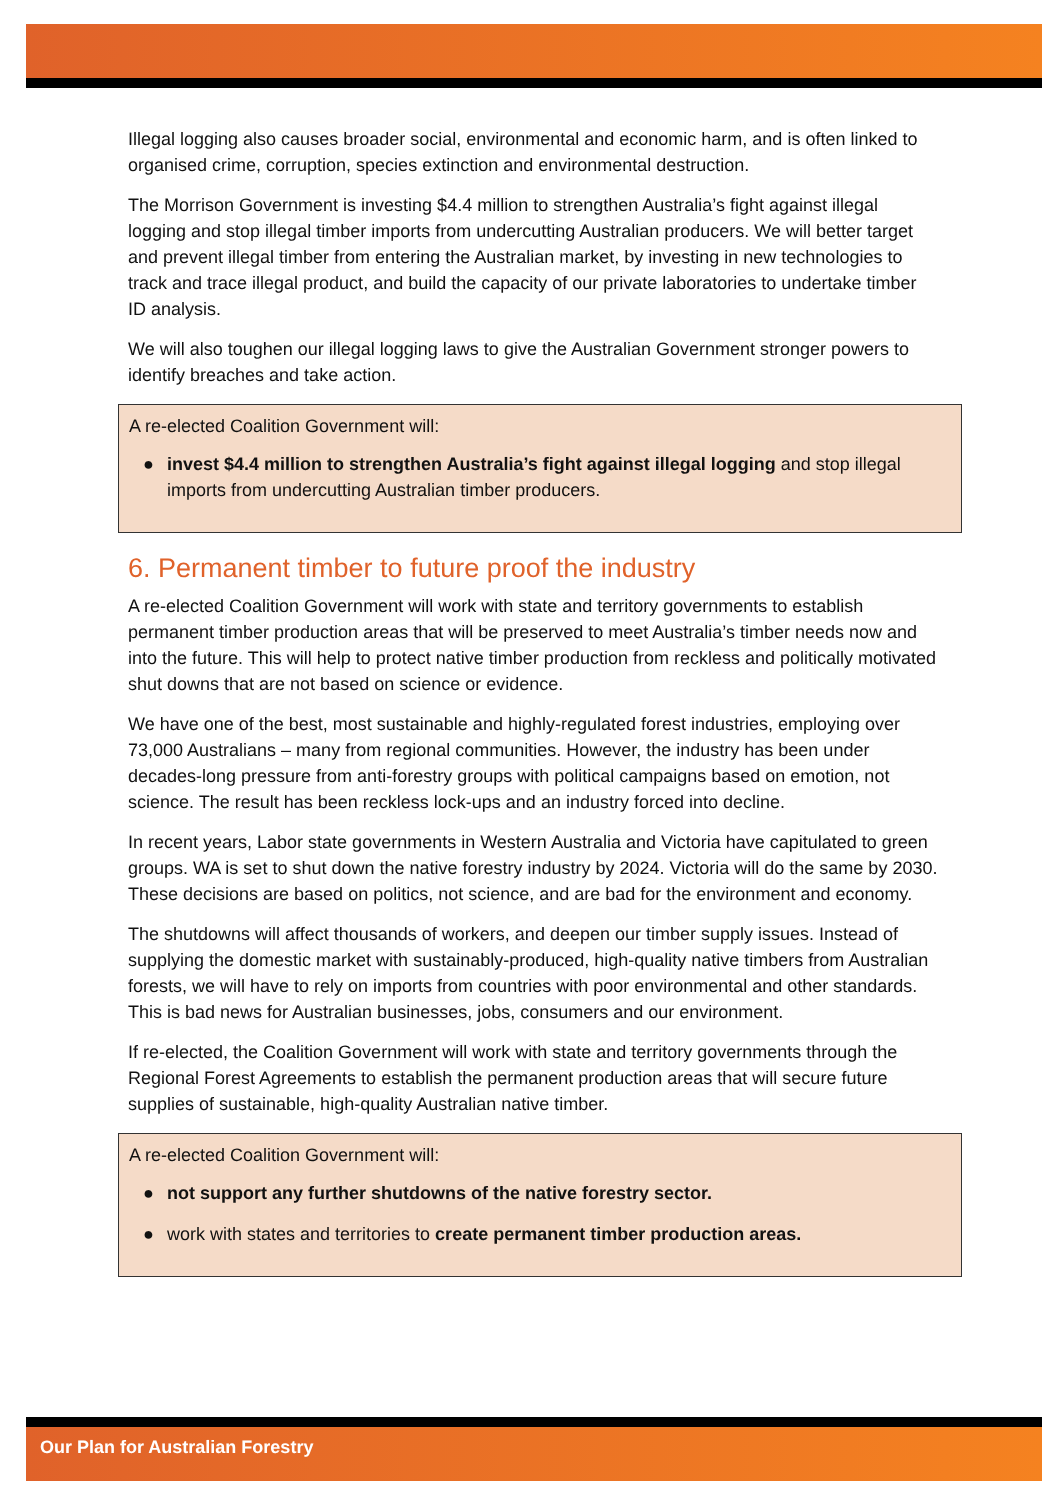Illegal logging also causes broader social, environmental and economic harm, and is often linked to organised crime, corruption, species extinction and environmental destruction.
The Morrison Government is investing $4.4 million to strengthen Australia’s fight against illegal logging and stop illegal timber imports from undercutting Australian producers. We will better target and prevent illegal timber from entering the Australian market, by investing in new technologies to track and trace illegal product, and build the capacity of our private laboratories to undertake timber ID analysis.
We will also toughen our illegal logging laws to give the Australian Government stronger powers to identify breaches and take action.
A re-elected Coalition Government will:
● invest $4.4 million to strengthen Australia’s fight against illegal logging and stop illegal imports from undercutting Australian timber producers.
6. Permanent timber to future proof the industry
A re-elected Coalition Government will work with state and territory governments to establish permanent timber production areas that will be preserved to meet Australia’s timber needs now and into the future. This will help to protect native timber production from reckless and politically motivated shut downs that are not based on science or evidence.
We have one of the best, most sustainable and highly-regulated forest industries, employing over 73,000 Australians – many from regional communities. However, the industry has been under decades-long pressure from anti-forestry groups with political campaigns based on emotion, not science. The result has been reckless lock-ups and an industry forced into decline.
In recent years, Labor state governments in Western Australia and Victoria have capitulated to green groups. WA is set to shut down the native forestry industry by 2024. Victoria will do the same by 2030. These decisions are based on politics, not science, and are bad for the environment and economy.
The shutdowns will affect thousands of workers, and deepen our timber supply issues. Instead of supplying the domestic market with sustainably-produced, high-quality native timbers from Australian forests, we will have to rely on imports from countries with poor environmental and other standards. This is bad news for Australian businesses, jobs, consumers and our environment.
If re-elected, the Coalition Government will work with state and territory governments through the Regional Forest Agreements to establish the permanent production areas that will secure future supplies of sustainable, high-quality Australian native timber.
A re-elected Coalition Government will:
● not support any further shutdowns of the native forestry sector.
● work with states and territories to create permanent timber production areas.
Our Plan for Australian Forestry